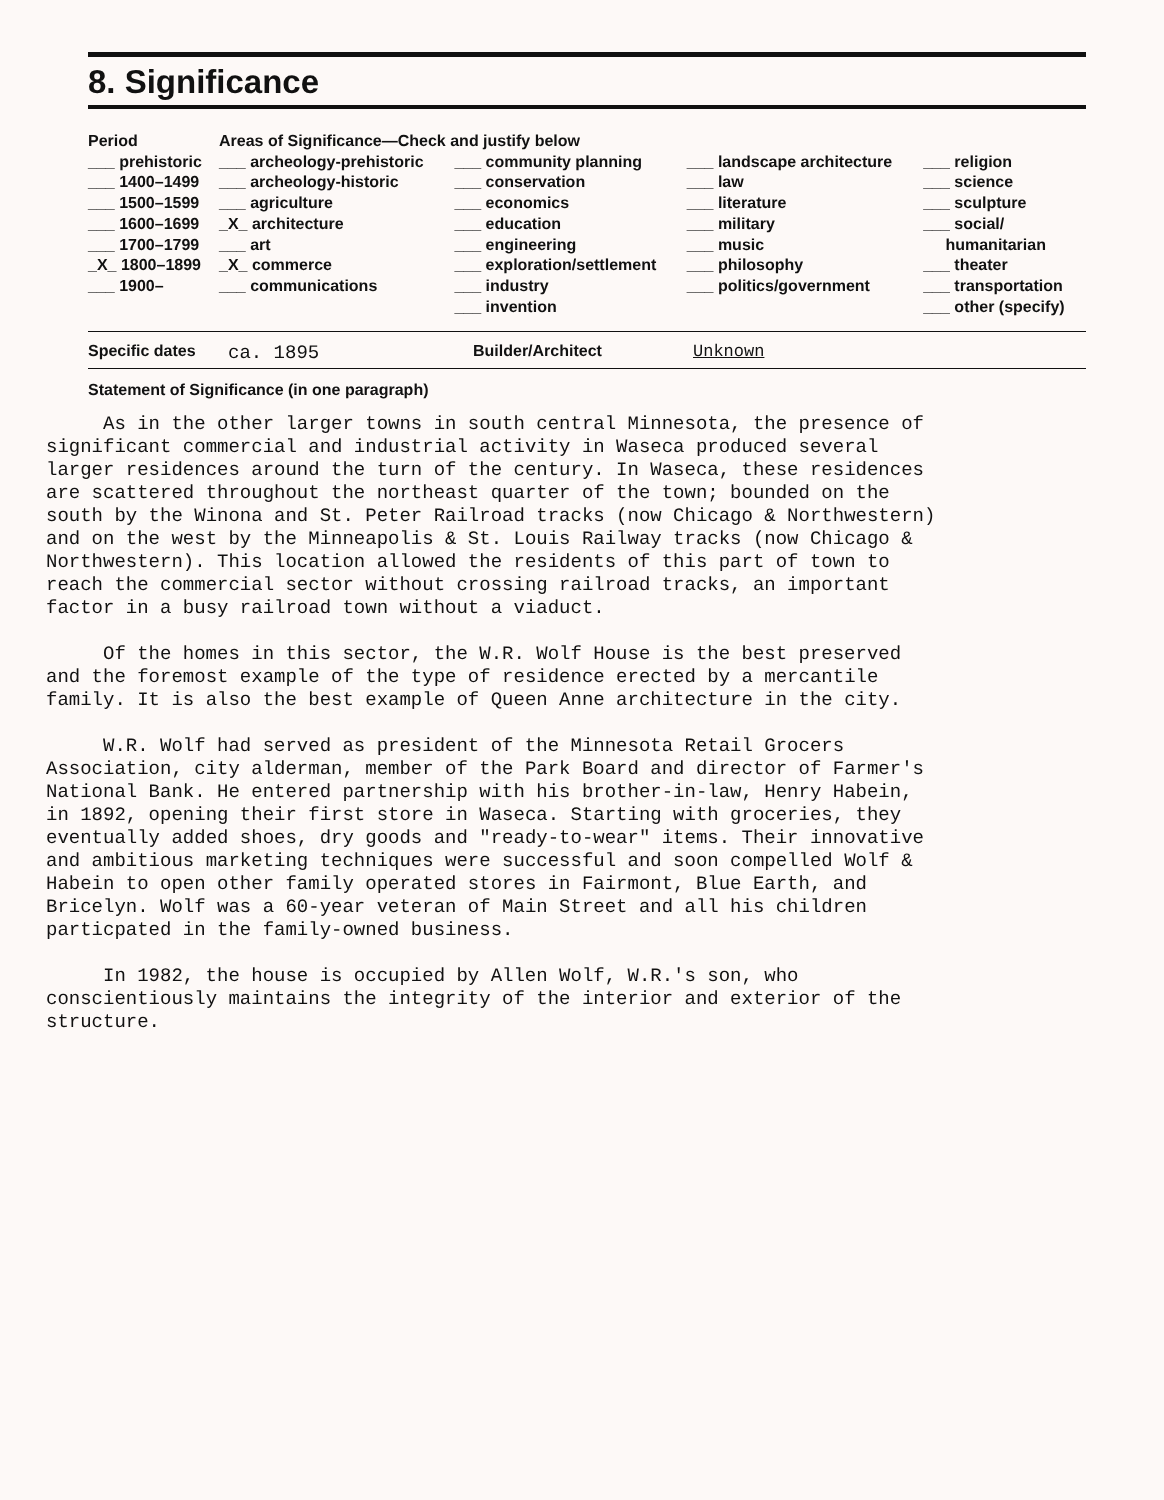8. Significance
| Period | Areas of Significance—Check and justify below | | | |
| --- | --- | --- | --- | --- |
| ___ prehistoric | ___ archeology-prehistoric | ___ community planning | ___ landscape architecture | ___ religion |
| ___ 1400–1499 | ___ archeology-historic | ___ conservation | ___ law | ___ science |
| ___ 1500–1599 | ___ agriculture | ___ economics | ___ literature | ___ sculpture |
| ___ 1600–1699 | _X_ architecture | ___ education | ___ military | ___ social/ |
| ___ 1700–1799 | ___ art | ___ engineering | ___ music | humanitarian |
| _X_ 1800–1899 | _X_ commerce | ___ exploration/settlement | ___ philosophy | ___ theater |
| ___ 1900– | ___ communications | ___ industry | ___ politics/government | ___ transportation |
| | | ___ invention | | ___ other (specify) |
Specific dates ca. 1895 Builder/Architect Unknown
Statement of Significance (in one paragraph)
As in the other larger towns in south central Minnesota, the presence of significant commercial and industrial activity in Waseca produced several larger residences around the turn of the century. In Waseca, these residences are scattered throughout the northeast quarter of the town; bounded on the south by the Winona and St. Peter Railroad tracks (now Chicago & Northwestern) and on the west by the Minneapolis & St. Louis Railway tracks (now Chicago & Northwestern). This location allowed the residents of this part of town to reach the commercial sector without crossing railroad tracks, an important factor in a busy railroad town without a viaduct.
Of the homes in this sector, the W.R. Wolf House is the best preserved and the foremost example of the type of residence erected by a mercantile family. It is also the best example of Queen Anne architecture in the city.
W.R. Wolf had served as president of the Minnesota Retail Grocers Association, city alderman, member of the Park Board and director of Farmer's National Bank. He entered partnership with his brother-in-law, Henry Habein, in 1892, opening their first store in Waseca. Starting with groceries, they eventually added shoes, dry goods and "ready-to-wear" items. Their innovative and ambitious marketing techniques were successful and soon compelled Wolf & Habein to open other family operated stores in Fairmont, Blue Earth, and Bricelyn. Wolf was a 60-year veteran of Main Street and all his children particpated in the family-owned business.
In 1982, the house is occupied by Allen Wolf, W.R.'s son, who conscientiously maintains the integrity of the interior and exterior of the structure.